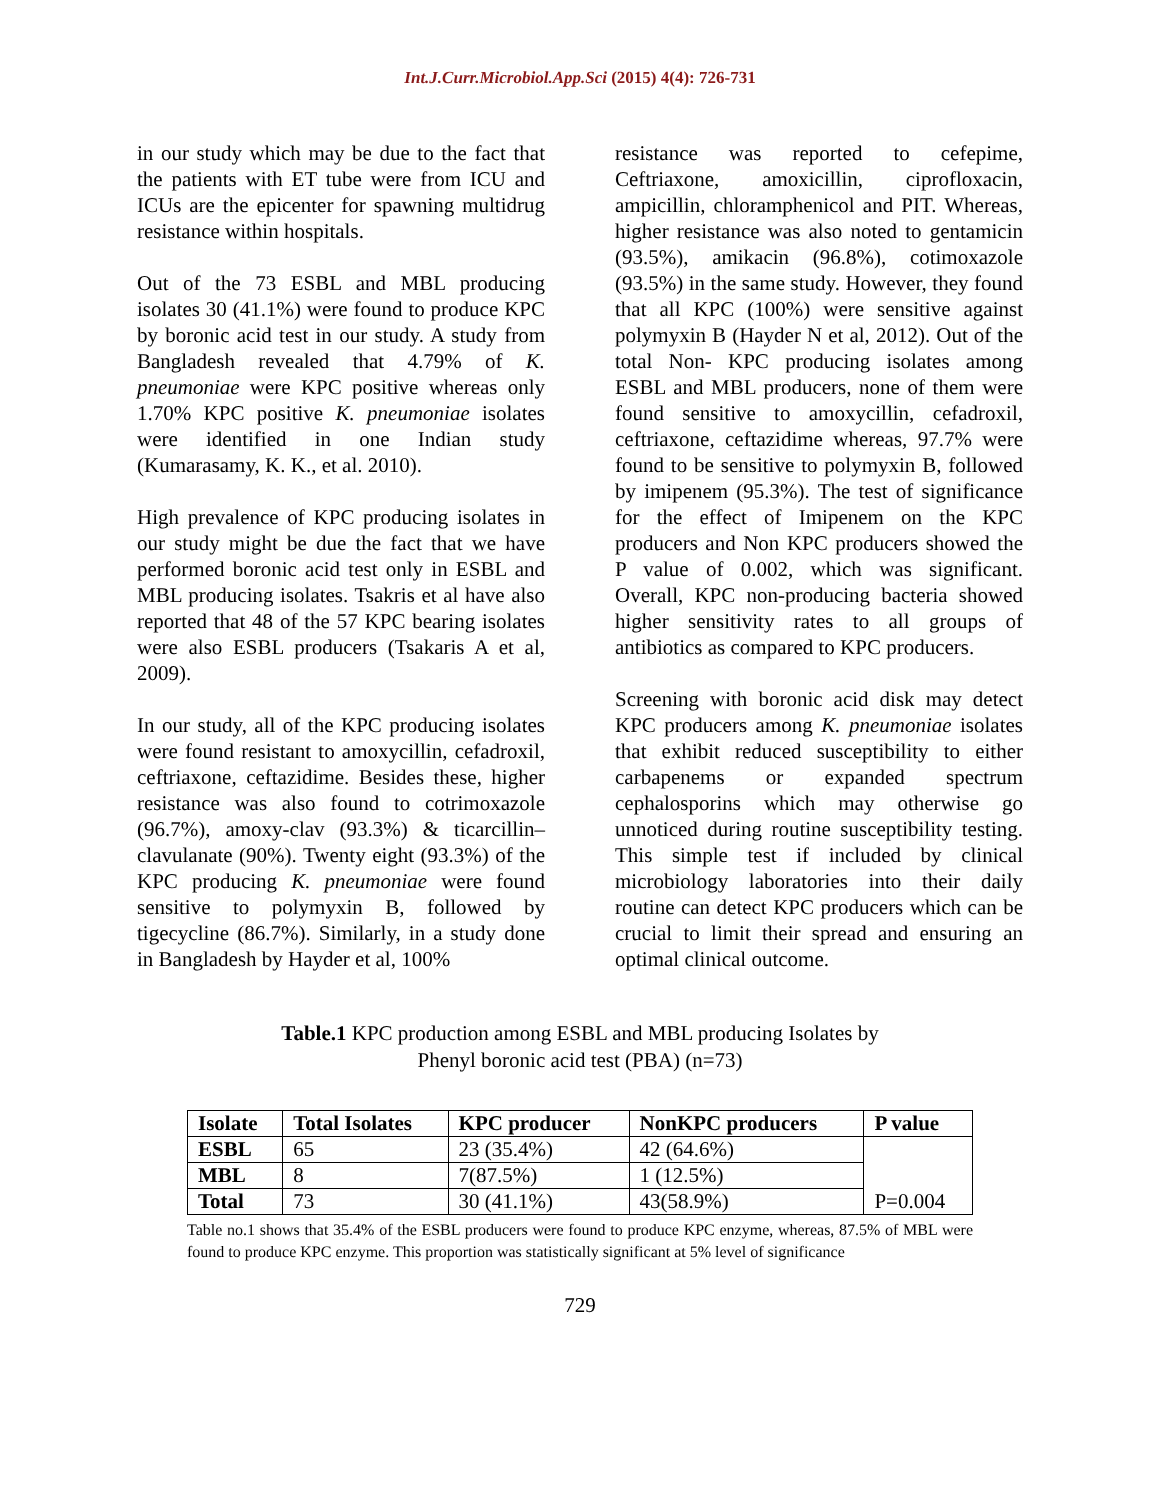Int.J.Curr.Microbiol.App.Sci (2015) 4(4): 726-731
in our study which may be due to the fact that the patients with ET tube were from ICU and ICUs are the epicenter for spawning multidrug resistance within hospitals.
Out of the 73 ESBL and MBL producing isolates 30 (41.1%) were found to produce KPC by boronic acid test in our study. A study from Bangladesh revealed that 4.79% of K. pneumoniae were KPC positive whereas only 1.70% KPC positive K. pneumoniae isolates were identified in one Indian study (Kumarasamy, K. K., et al. 2010).
High prevalence of KPC producing isolates in our study might be due the fact that we have performed boronic acid test only in ESBL and MBL producing isolates. Tsakris et al have also reported that 48 of the 57 KPC bearing isolates were also ESBL producers (Tsakaris A et al, 2009).
In our study, all of the KPC producing isolates were found resistant to amoxycillin, cefadroxil, ceftriaxone, ceftazidime. Besides these, higher resistance was also found to cotrimoxazole (96.7%), amoxy-clav (93.3%) & ticarcillin–clavulanate (90%). Twenty eight (93.3%) of the KPC producing K. pneumoniae were found sensitive to polymyxin B, followed by tigecycline (86.7%). Similarly, in a study done in Bangladesh by Hayder et al, 100%
resistance was reported to cefepime, Ceftriaxone, amoxicillin, ciprofloxacin, ampicillin, chloramphenicol and PIT. Whereas, higher resistance was also noted to gentamicin (93.5%), amikacin (96.8%), cotimoxazole (93.5%) in the same study. However, they found that all KPC (100%) were sensitive against polymyxin B (Hayder N et al, 2012). Out of the total Non- KPC producing isolates among ESBL and MBL producers, none of them were found sensitive to amoxycillin, cefadroxil, ceftriaxone, ceftazidime whereas, 97.7% were found to be sensitive to polymyxin B, followed by imipenem (95.3%). The test of significance for the effect of Imipenem on the KPC producers and Non KPC producers showed the P value of 0.002, which was significant. Overall, KPC non-producing bacteria showed higher sensitivity rates to all groups of antibiotics as compared to KPC producers.
Screening with boronic acid disk may detect KPC producers among K. pneumoniae isolates that exhibit reduced susceptibility to either carbapenems or expanded spectrum cephalosporins which may otherwise go unnoticed during routine susceptibility testing. This simple test if included by clinical microbiology laboratories into their daily routine can detect KPC producers which can be crucial to limit their spread and ensuring an optimal clinical outcome.
Table.1 KPC production among ESBL and MBL producing Isolates by
Phenyl boronic acid test (PBA) (n=73)
| Isolate | Total Isolates | KPC producer | NonKPC producers | P value |
| --- | --- | --- | --- | --- |
| ESBL | 65 | 23 (35.4%) | 42 (64.6%) | P=0.004 |
| MBL | 8 | 7(87.5%) | 1 (12.5%) | |
| Total | 73 | 30 (41.1%) | 43(58.9%) | |
Table no.1 shows that 35.4% of the ESBL producers were found to produce KPC enzyme, whereas, 87.5% of MBL were found to produce KPC enzyme. This proportion was statistically significant at 5% level of significance
729